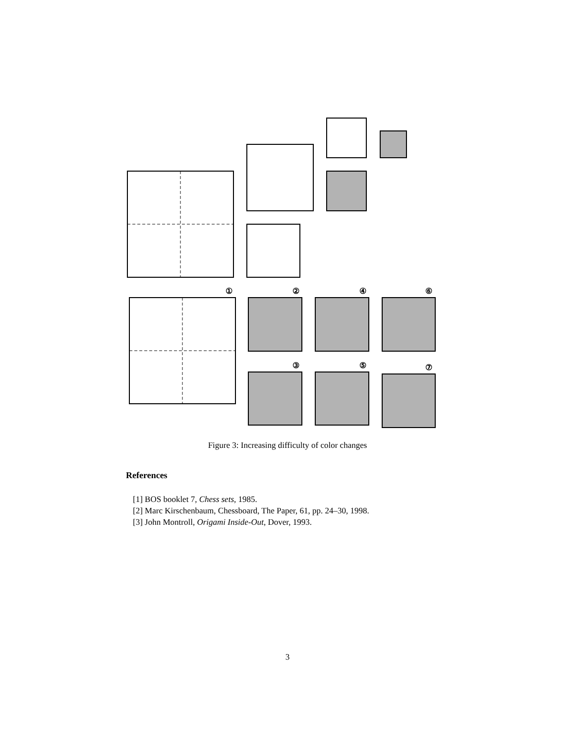①
②
④
⑥
③
⑤
⑦
Figure 3: Increasing difficulty of color changes
References
[1] BOS booklet 7, Chess sets, 1985.
[2] Marc Kirschenbaum, Chessboard, The Paper, 61, pp. 24–30, 1998.
[3] John Montroll, Origami Inside-Out, Dover, 1993.
3